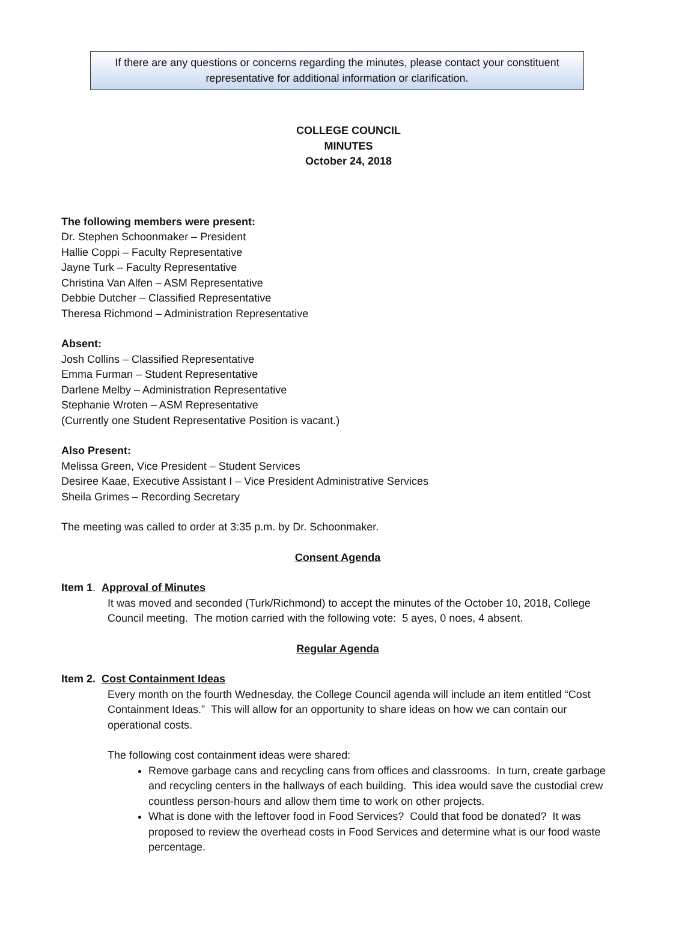If there are any questions or concerns regarding the minutes, please contact your constituent
representative for additional information or clarification.
COLLEGE COUNCIL
MINUTES
October 24, 2018
The following members were present:
Dr. Stephen Schoonmaker – President
Hallie Coppi – Faculty Representative
Jayne Turk – Faculty Representative
Christina Van Alfen – ASM Representative
Debbie Dutcher – Classified Representative
Theresa Richmond – Administration Representative
Absent:
Josh Collins – Classified Representative
Emma Furman – Student Representative
Darlene Melby – Administration Representative
Stephanie Wroten – ASM Representative
(Currently one Student Representative Position is vacant.)
Also Present:
Melissa Green, Vice President – Student Services
Desiree Kaae, Executive Assistant I – Vice President Administrative Services
Sheila Grimes – Recording Secretary
The meeting was called to order at 3:35 p.m. by Dr. Schoonmaker.
Consent Agenda
Item 1. Approval of Minutes
It was moved and seconded (Turk/Richmond) to accept the minutes of the October 10, 2018, College Council meeting. The motion carried with the following vote: 5 ayes, 0 noes, 4 absent.
Regular Agenda
Item 2. Cost Containment Ideas
Every month on the fourth Wednesday, the College Council agenda will include an item entitled “Cost Containment Ideas.” This will allow for an opportunity to share ideas on how we can contain our operational costs.
The following cost containment ideas were shared:
Remove garbage cans and recycling cans from offices and classrooms. In turn, create garbage and recycling centers in the hallways of each building. This idea would save the custodial crew countless person-hours and allow them time to work on other projects.
What is done with the leftover food in Food Services? Could that food be donated? It was proposed to review the overhead costs in Food Services and determine what is our food waste percentage.